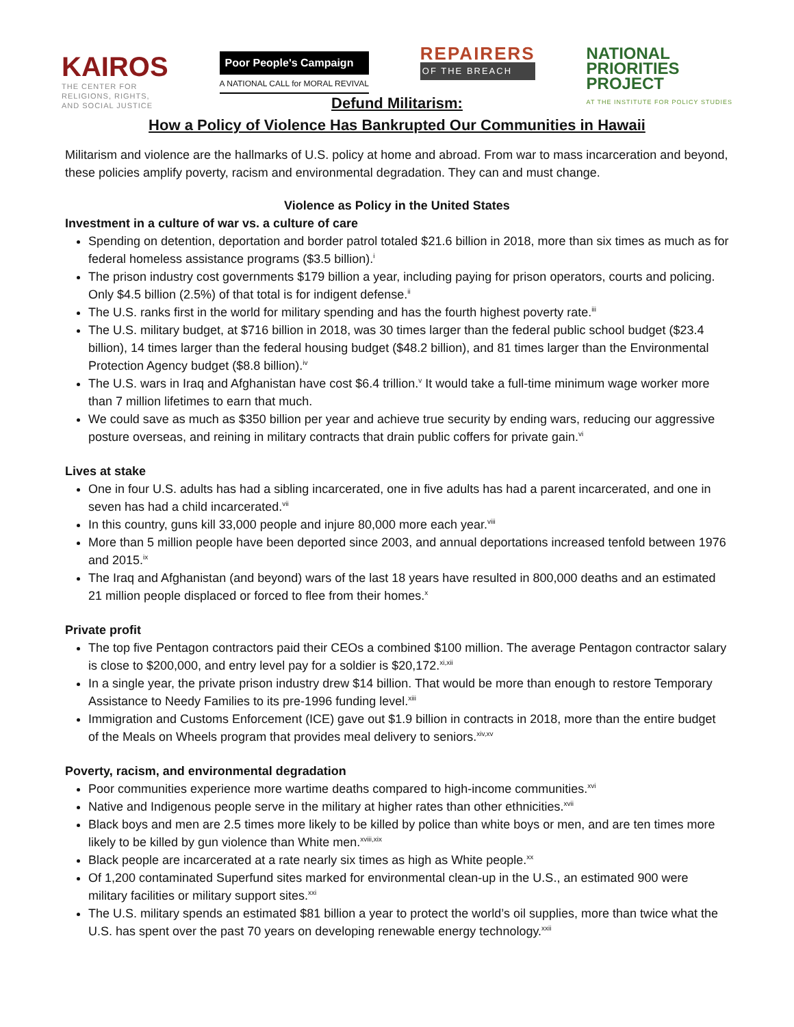KAIROS
THE CENTER FOR
RELIGIONS, RIGHTS,
AND SOCIAL JUSTICE
Poor People's Campaign
A NATIONAL CALL for MORAL REVIVAL
REPAIRERS
OF THE BREACH
NATIONAL
PRIORITIES
PROJECT
AT THE INSTITUTE FOR POLICY STUDIES
Defund Militarism:
How a Policy of Violence Has Bankrupted Our Communities in Hawaii
Militarism and violence are the hallmarks of U.S. policy at home and abroad. From war to mass incarceration and beyond, these policies amplify poverty, racism and environmental degradation. They can and must change.
Violence as Policy in the United States
Investment in a culture of war vs. a culture of care
Spending on detention, deportation and border patrol totaled $21.6 billion in 2018, more than six times as much as for federal homeless assistance programs ($3.5 billion).<sup>i</sup>
The prison industry cost governments $179 billion a year, including paying for prison operators, courts and policing. Only $4.5 billion (2.5%) of that total is for indigent defense.<sup>ii</sup>
The U.S. ranks first in the world for military spending and has the fourth highest poverty rate.<sup>iii</sup>
The U.S. military budget, at $716 billion in 2018, was 30 times larger than the federal public school budget ($23.4 billion), 14 times larger than the federal housing budget ($48.2 billion), and 81 times larger than the Environmental Protection Agency budget ($8.8 billion).<sup>iv</sup>
The U.S. wars in Iraq and Afghanistan have cost $6.4 trillion.<sup>v</sup> It would take a full-time minimum wage worker more than 7 million lifetimes to earn that much.
We could save as much as $350 billion per year and achieve true security by ending wars, reducing our aggressive posture overseas, and reining in military contracts that drain public coffers for private gain.<sup>vi</sup>
Lives at stake
One in four U.S. adults has had a sibling incarcerated, one in five adults has had a parent incarcerated, and one in seven has had a child incarcerated.<sup>vii</sup>
In this country, guns kill 33,000 people and injure 80,000 more each year.<sup>viii</sup>
More than 5 million people have been deported since 2003, and annual deportations increased tenfold between 1976 and 2015.<sup>ix</sup>
The Iraq and Afghanistan (and beyond) wars of the last 18 years have resulted in 800,000 deaths and an estimated 21 million people displaced or forced to flee from their homes.<sup>x</sup>
Private profit
The top five Pentagon contractors paid their CEOs a combined $100 million. The average Pentagon contractor salary is close to $200,000, and entry level pay for a soldier is $20,172.<sup>xi,xii</sup>
In a single year, the private prison industry drew $14 billion. That would be more than enough to restore Temporary Assistance to Needy Families to its pre-1996 funding level.<sup>xiii</sup>
Immigration and Customs Enforcement (ICE) gave out $1.9 billion in contracts in 2018, more than the entire budget of the Meals on Wheels program that provides meal delivery to seniors.<sup>xiv,xv</sup>
Poverty, racism, and environmental degradation
Poor communities experience more wartime deaths compared to high-income communities.<sup>xvi</sup>
Native and Indigenous people serve in the military at higher rates than other ethnicities.<sup>xvii</sup>
Black boys and men are 2.5 times more likely to be killed by police than white boys or men, and are ten times more likely to be killed by gun violence than White men.<sup>xviii,xix</sup>
Black people are incarcerated at a rate nearly six times as high as White people.<sup>xx</sup>
Of 1,200 contaminated Superfund sites marked for environmental clean-up in the U.S., an estimated 900 were military facilities or military support sites.<sup>xxi</sup>
The U.S. military spends an estimated $81 billion a year to protect the world’s oil supplies, more than twice what the U.S. has spent over the past 70 years on developing renewable energy technology.<sup>xxii</sup>